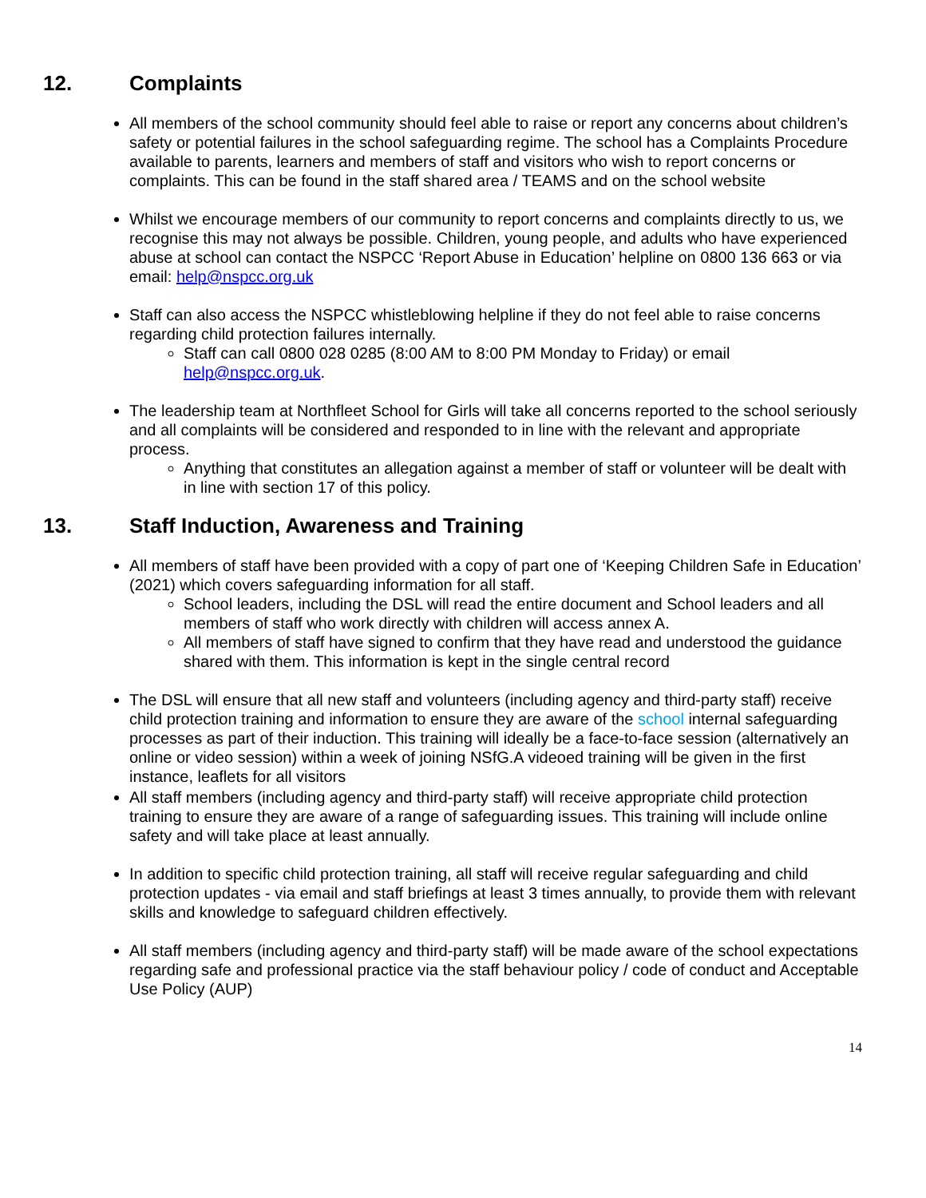12. Complaints
All members of the school community should feel able to raise or report any concerns about children’s safety or potential failures in the school safeguarding regime. The school has a Complaints Procedure available to parents, learners and members of staff and visitors who wish to report concerns or complaints. This can be found in the staff shared area / TEAMS and on the school website
Whilst we encourage members of our community to report concerns and complaints directly to us, we recognise this may not always be possible. Children, young people, and adults who have experienced abuse at school can contact the NSPCC ‘Report Abuse in Education’ helpline on 0800 136 663 or via email: help@nspcc.org.uk
Staff can also access the NSPCC whistleblowing helpline if they do not feel able to raise concerns regarding child protection failures internally.
Staff can call 0800 028 0285 (8:00 AM to 8:00 PM Monday to Friday) or email help@nspcc.org.uk.
The leadership team at Northfleet School for Girls will take all concerns reported to the school seriously and all complaints will be considered and responded to in line with the relevant and appropriate process.
Anything that constitutes an allegation against a member of staff or volunteer will be dealt with in line with section 17 of this policy.
13. Staff Induction, Awareness and Training
All members of staff have been provided with a copy of part one of ‘Keeping Children Safe in Education’ (2021) which covers safeguarding information for all staff.
School leaders, including the DSL will read the entire document and School leaders and all members of staff who work directly with children will access annex A.
All members of staff have signed to confirm that they have read and understood the guidance shared with them. This information is kept in the single central record
The DSL will ensure that all new staff and volunteers (including agency and third-party staff) receive child protection training and information to ensure they are aware of the school internal safeguarding processes as part of their induction. This training will ideally be a face-to-face session (alternatively an online or video session) within a week of joining NSfG.A videoed training will be given in the first instance, leaflets for all visitors
All staff members (including agency and third-party staff) will receive appropriate child protection training to ensure they are aware of a range of safeguarding issues. This training will include online safety and will take place at least annually.
In addition to specific child protection training, all staff will receive regular safeguarding and child protection updates - via email and staff briefings at least 3 times annually, to provide them with relevant skills and knowledge to safeguard children effectively.
All staff members (including agency and third-party staff) will be made aware of the school expectations regarding safe and professional practice via the staff behaviour policy / code of conduct and Acceptable Use Policy (AUP)
14